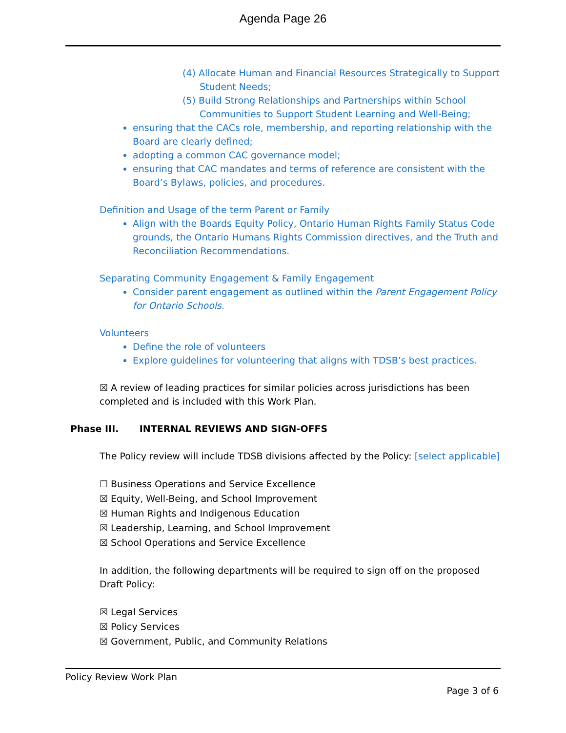Agenda Page 26
(4) Allocate Human and Financial Resources Strategically to Support Student Needs;
(5) Build Strong Relationships and Partnerships within School Communities to Support Student Learning and Well-Being;
ensuring that the CACs role, membership, and reporting relationship with the Board are clearly defined;
adopting a common CAC governance model;
ensuring that CAC mandates and terms of reference are consistent with the Board’s Bylaws, policies, and procedures.
Definition and Usage of the term Parent or Family
Align with the Boards Equity Policy, Ontario Human Rights Family Status Code grounds, the Ontario Humans Rights Commission directives, and the Truth and Reconciliation Recommendations.
Separating Community Engagement & Family Engagement
Consider parent engagement as outlined within the Parent Engagement Policy for Ontario Schools.
Volunteers
Define the role of volunteers
Explore guidelines for volunteering that aligns with TDSB’s best practices.
☒ A review of leading practices for similar policies across jurisdictions has been completed and is included with this Work Plan.
Phase III. INTERNAL REVIEWS AND SIGN-OFFS
The Policy review will include TDSB divisions affected by the Policy: [select applicable]
☐ Business Operations and Service Excellence
☒ Equity, Well-Being, and School Improvement
☒ Human Rights and Indigenous Education
☒ Leadership, Learning, and School Improvement
☒ School Operations and Service Excellence
In addition, the following departments will be required to sign off on the proposed Draft Policy:
☒ Legal Services
☒ Policy Services
☒ Government, Public, and Community Relations
Policy Review Work Plan
Page 3 of 6